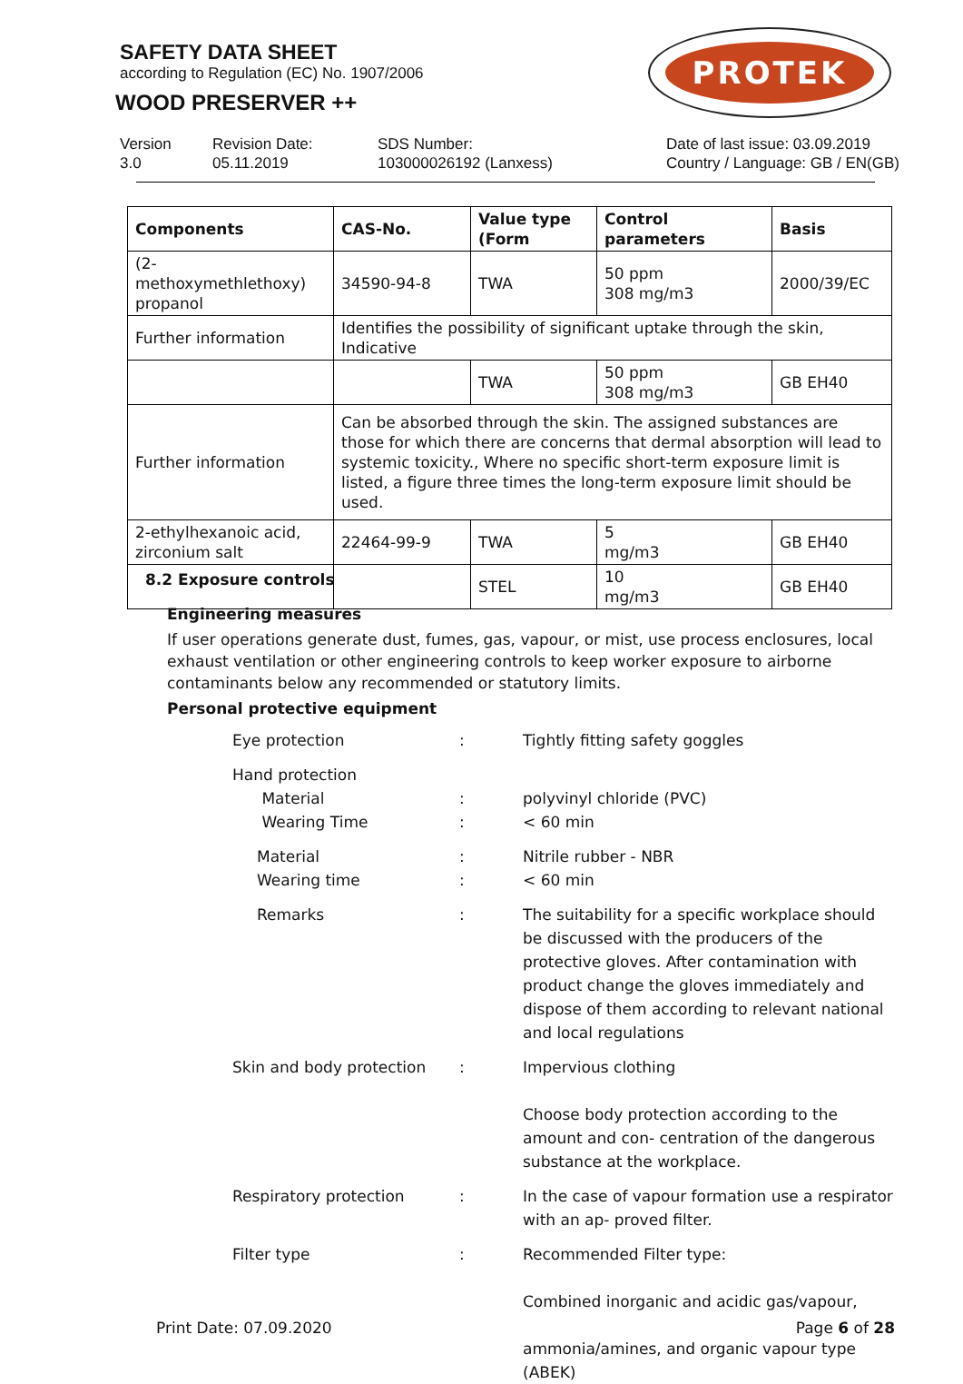SAFETY DATA SHEET
according to Regulation (EC) No. 1907/2006
WOOD PRESERVER ++
PROTEK
Version
3.0
Revision Date:
05.11.2019
SDS Number:
103000026192 (Lanxess)
Date of last issue: 03.09.2019
Country / Language: GB / EN(GB)
| Components | CAS-No. | Value type (Form | Control parameters | Basis |
| --- | --- | --- | --- | --- |
| (2-methoxymethlethoxy) propanol | 34590-94-8 | TWA | 50 ppm 308 mg/m3 | 2000/39/EC |
| Further information | Identifies the possibility of significant uptake through the skin, Indicative | | | |
| | | TWA | 50 ppm 308 mg/m3 | GB EH40 |
| Further information | Can be absorbed through the skin. The assigned substances are those for which there are concerns that dermal absorption will lead to systemic toxicity., Where no specific short-term exposure limit is listed, a figure three times the long-term exposure limit should be used. | | | |
| 2-ethylhexanoic acid, zirconium salt | 22464-99-9 | TWA | 5 mg/m3 | GB EH40 |
| | | STEL | 10 mg/m3 | GB EH40 |
8.2 Exposure controls
Engineering measures
If user operations generate dust, fumes, gas, vapour, or mist, use process enclosures, local exhaust ventilation or other engineering controls to keep worker exposure to airborne contaminants below any recommended or statutory limits.
Personal protective equipment
Eye protection : Tightly fitting safety goggles
Hand protection
Material
Wearing Time
:
:
polyvinyl chloride (PVC)
< 60 min
Material
Wearing time
:
:
Nitrile rubber - NBR
< 60 min
Remarks : The suitability for a specific workplace should be discussed with the producers of the protective gloves. After contamination with product change the gloves immediately and dispose of them according to relevant national and local regulations
Skin and body protection : Impervious clothing
Choose body protection according to the amount and con- centration of the dangerous substance at the workplace.
Respiratory protection : In the case of vapour formation use a respirator with an ap- proved filter.
Filter type : Recommended Filter type:
Combined inorganic and acidic gas/vapour,
ammonia/amines, and organic vapour type (ABEK)
Print Date: 07.09.2020 Page 6 of 28